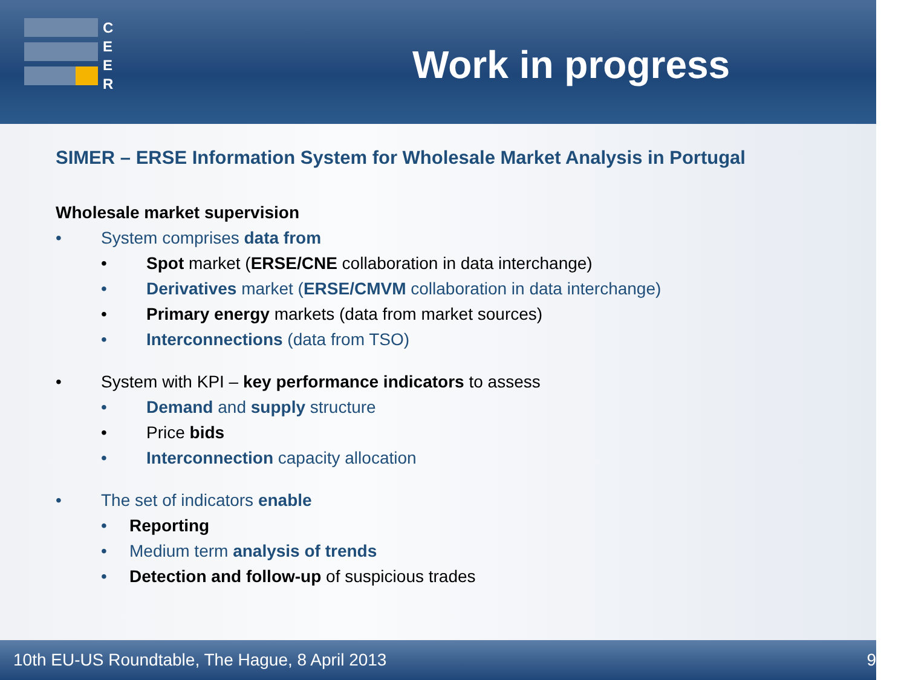C
E
E
R
Work in progress
SIMER – ERSE Information System for Wholesale Market Analysis in Portugal
Wholesale market supervision
• System comprises data from
• Spot market (ERSE/CNE collaboration in data interchange)
• Derivatives market (ERSE/CMVM collaboration in data interchange)
• Primary energy markets (data from market sources)
• Interconnections (data from TSO)
• System with KPI – key performance indicators to assess
• Demand and supply structure
• Price bids
• Interconnection capacity allocation
• The set of indicators enable
• Reporting
• Medium term analysis of trends
• Detection and follow-up of suspicious trades
10th EU-US Roundtable, The Hague, 8 April 2013 9